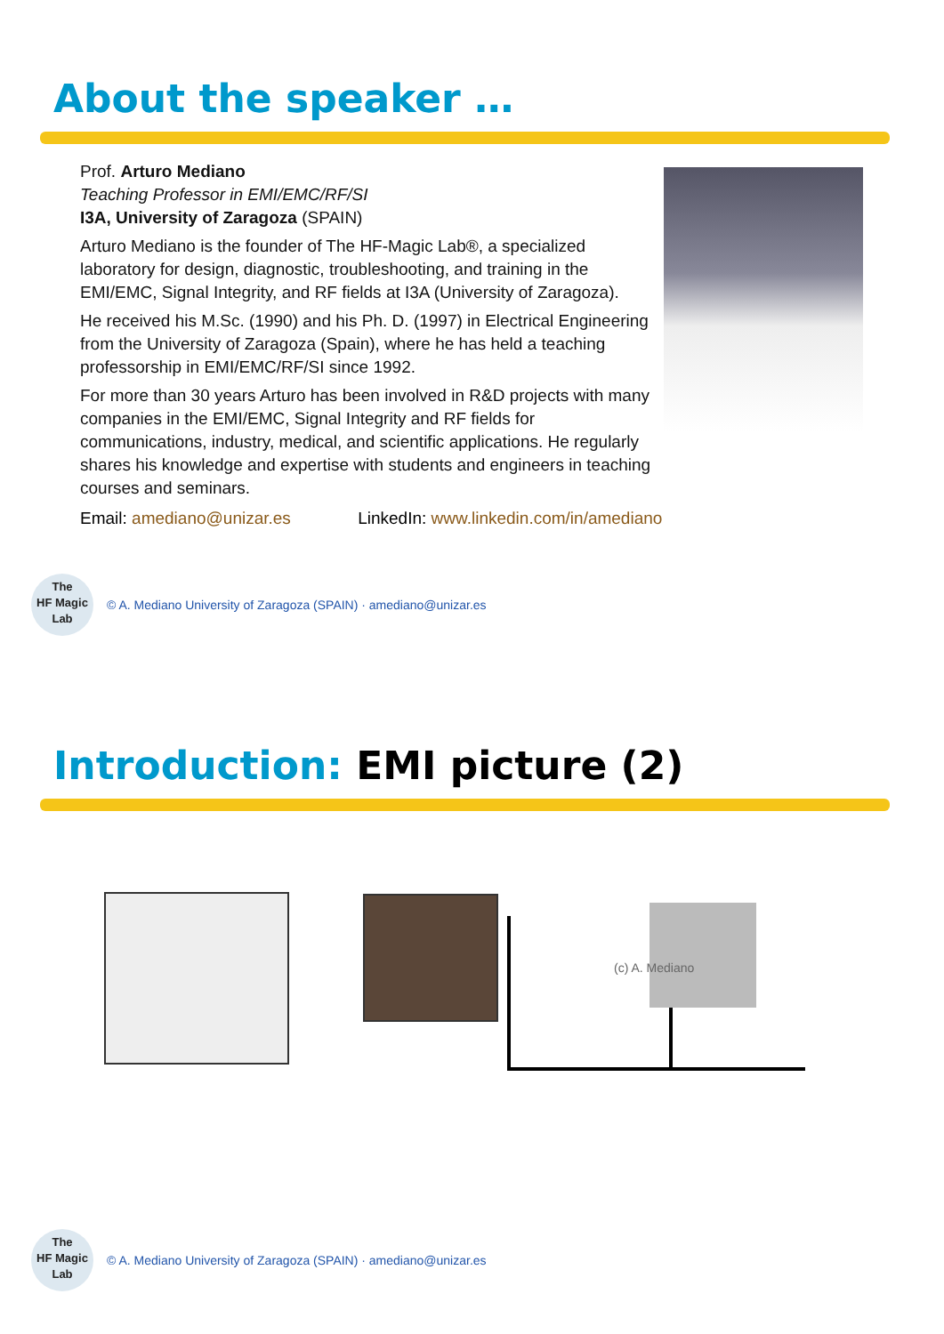About the speaker …
Prof. Arturo Mediano
Teaching Professor in EMI/EMC/RF/SI
I3A, University of Zaragoza (SPAIN)
Arturo Mediano is the founder of The HF-Magic Lab®, a specialized laboratory for design, diagnostic, troubleshooting, and training in the EMI/EMC, Signal Integrity, and RF fields at I3A (University of Zaragoza).
He received his M.Sc. (1990) and his Ph. D. (1997) in Electrical Engineering from the University of Zaragoza (Spain), where he has held a teaching professorship in EMI/EMC/RF/SI since 1992.
For more than 30 years Arturo has been involved in R&D projects with many companies in the EMI/EMC, Signal Integrity and RF fields for communications, industry, medical, and scientific applications. He regularly shares his knowledge and expertise with students and engineers in teaching courses and seminars.
Email: amediano@unizar.es LinkedIn: www.linkedin.com/in/amediano
The
HF Magic
Lab
© A. Mediano University of Zaragoza (SPAIN) · amediano@unizar.es
Introduction: EMI picture (2)
(c) A. Mediano
The
HF Magic
Lab
© A. Mediano University of Zaragoza (SPAIN) · amediano@unizar.es